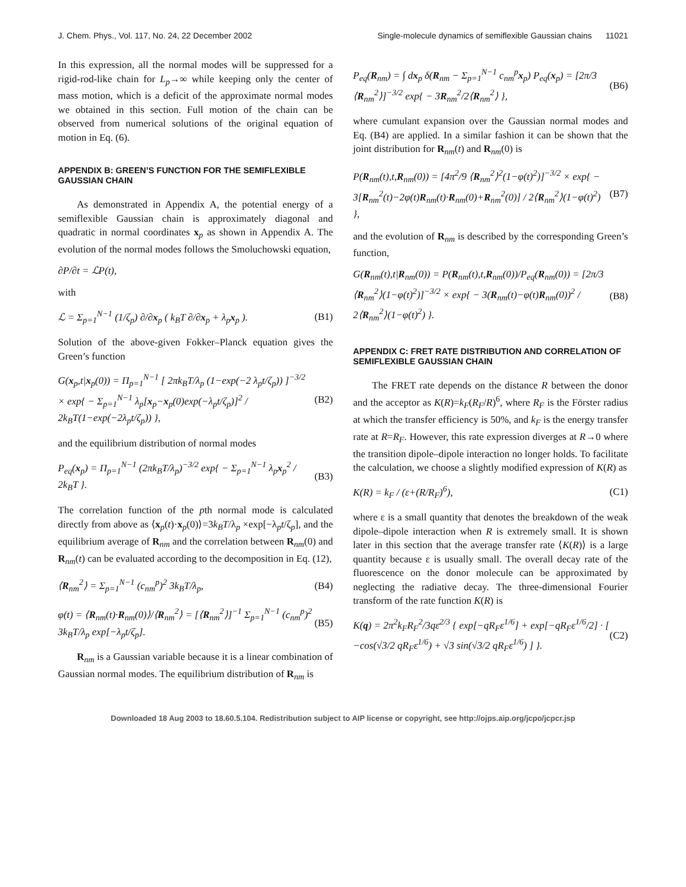J. Chem. Phys., Vol. 117, No. 24, 22 December 2002 Single-molecule dynamics of semiflexible Gaussian chains 11021
In this expression, all the normal modes will be suppressed for a rigid-rod-like chain for L<sub>p</sub>→∞ while keeping only the center of mass motion, which is a deficit of the approximate normal modes we obtained in this section. Full motion of the chain can be observed from numerical solutions of the original equation of motion in Eq. (6).
APPENDIX B: GREEN’S FUNCTION FOR THE SEMIFLEXIBLE GAUSSIAN CHAIN
As demonstrated in Appendix A, the potential energy of a semiflexible Gaussian chain is approximately diagonal and quadratic in normal coordinates x<sub>p</sub> as shown in Appendix A. The evolution of the normal modes follows the Smoluchowski equation,
∂P/∂t = ℒP(t),
with
ℒ = Σ<sub>p=1</sub><sup>N−1</sup> (1/ζ<sub>p</sub>) ∂/∂x<sub>p</sub> ( k<sub>B</sub>T ∂/∂x<sub>p</sub> + λ<sub>p</sub>x<sub>p</sub> ). (B1)
Solution of the above-given Fokker–Planck equation gives the Green’s function
G(x<sub>p</sub>,t|x<sub>p</sub>(0)) = Π<sub>p=1</sub><sup>N−1</sup> [ 2πk<sub>B</sub>T/λ<sub>p</sub> (1−exp(−2 λ<sub>p</sub>t/ζ<sub>p</sub>)) ]<sup>−3/2</sup> × exp{ − Σ<sub>p=1</sub><sup>N−1</sup> λ<sub>p</sub>[x<sub>p</sub>−x<sub>p</sub>(0)exp(−λ<sub>p</sub>t/ζ<sub>p</sub>)]<sup>2</sup> / 2k<sub>B</sub>T(1−exp(−2λ<sub>p</sub>t/ζ<sub>p</sub>)) }, (B2)
and the equilibrium distribution of normal modes
P<sub>eq</sub>(x<sub>p</sub>) = Π<sub>p=1</sub><sup>N−1</sup> (2πk<sub>B</sub>T/λ<sub>p</sub>)<sup>−3/2</sup> exp{ − Σ<sub>p=1</sub><sup>N−1</sup> λ<sub>p</sub>x<sub>p</sub><sup>2</sup> / 2k<sub>B</sub>T }. (B3)
The correlation function of the pth normal mode is calculated directly from above as ⟨x<sub>p</sub>(t)·x<sub>p</sub>(0)⟩=3k<sub>B</sub>T/λ<sub>p</sub> ×exp[−λ<sub>p</sub>t/ζ<sub>p</sub>], and the equilibrium average of R<sub>nm</sub> and the correlation between R<sub>nm</sub>(0) and R<sub>nm</sub>(t) can be evaluated according to the decomposition in Eq. (12),
⟨R<sub>nm</sub><sup>2</sup>⟩ = Σ<sub>p=1</sub><sup>N−1</sup> (c<sub>nm</sub><sup>p</sup>)<sup>2</sup> 3k<sub>B</sub>T/λ<sub>p</sub>, (B4)
φ(t) = ⟨R<sub>nm</sub>(t)·R<sub>nm</sub>(0)⟩/⟨R<sub>nm</sub><sup>2</sup>⟩ = [⟨R<sub>nm</sub><sup>2</sup>⟩]<sup>−1</sup> Σ<sub>p=1</sub><sup>N−1</sup> (c<sub>nm</sub><sup>p</sup>)<sup>2</sup> 3k<sub>B</sub>T/λ<sub>p</sub> exp[−λ<sub>p</sub>t/ζ<sub>p</sub>]. (B5)
R<sub>nm</sub> is a Gaussian variable because it is a linear combination of Gaussian normal modes. The equilibrium distribution of R<sub>nm</sub> is
P<sub>eq</sub>(R<sub>nm</sub>) = ∫ dx<sub>p</sub> δ(R<sub>nm</sub> − Σ<sub>p=1</sub><sup>N−1</sup> c<sub>nm</sub><sup>p</sup>x<sub>p</sub>) P<sub>eq</sub>(x<sub>p</sub>) = [2π/3 ⟨R<sub>nm</sub><sup>2</sup>⟩]<sup>−3/2</sup> exp{ − 3R<sub>nm</sub><sup>2</sup>/2⟨R<sub>nm</sub><sup>2</sup>⟩ }, (B6)
where cumulant expansion over the Gaussian normal modes and Eq. (B4) are applied. In a similar fashion it can be shown that the joint distribution for R<sub>nm</sub>(t) and R<sub>nm</sub>(0) is
P(R<sub>nm</sub>(t),t,R<sub>nm</sub>(0)) = [4π<sup>2</sup>/9 ⟨R<sub>nm</sub><sup>2</sup>⟩<sup>2</sup>(1−φ(t)<sup>2</sup>)]<sup>−3/2</sup> × exp{ − 3[R<sub>nm</sub><sup>2</sup>(t)−2φ(t)R<sub>nm</sub>(t)·R<sub>nm</sub>(0)+R<sub>nm</sub><sup>2</sup>(0)] / 2⟨R<sub>nm</sub><sup>2</sup>⟩(1−φ(t)<sup>2</sup>) }, (B7)
and the evolution of R<sub>nm</sub> is described by the corresponding Green’s function,
G(R<sub>nm</sub>(t),t|R<sub>nm</sub>(0)) = P(R<sub>nm</sub>(t),t,R<sub>nm</sub>(0))/P<sub>eq</sub>(R<sub>nm</sub>(0)) = [2π/3 ⟨R<sub>nm</sub><sup>2</sup>⟩(1−φ(t)<sup>2</sup>)]<sup>−3/2</sup> × exp{ − 3(R<sub>nm</sub>(t)−φ(t)R<sub>nm</sub>(0))<sup>2</sup> / 2⟨R<sub>nm</sub><sup>2</sup>⟩(1−φ(t)<sup>2</sup>) }. (B8)
APPENDIX C: FRET RATE DISTRIBUTION AND CORRELATION OF SEMIFLEXIBLE GAUSSIAN CHAIN
The FRET rate depends on the distance R between the donor and the acceptor as K(R)=k<sub>F</sub>(R<sub>F</sub>/R)<sup>6</sup>, where R<sub>F</sub> is the Förster radius at which the transfer efficiency is 50%, and k<sub>F</sub> is the energy transfer rate at R=R<sub>F</sub>. However, this rate expression diverges at R→0 where the transition dipole–dipole interaction no longer holds. To facilitate the calculation, we choose a slightly modified expression of K(R) as
K(R) = k<sub>F</sub> / (ε+(R/R<sub>F</sub>)<sup>6</sup>), (C1)
where ε is a small quantity that denotes the breakdown of the weak dipole–dipole interaction when R is extremely small. It is shown later in this section that the average transfer rate ⟨K(R)⟩ is a large quantity because ε is usually small. The overall decay rate of the fluorescence on the donor molecule can be approximated by neglecting the radiative decay. The three-dimensional Fourier transform of the rate function K(R) is
K(q) = 2π<sup>2</sup>k<sub>F</sub>R<sub>F</sub><sup>2</sup>/3qε<sup>2/3</sup> { exp[−qR<sub>F</sub>ε<sup>1/6</sup>] + exp[−qR<sub>F</sub>ε<sup>1/6</sup>/2] · [ −cos(√3/2 qR<sub>F</sub>ε<sup>1/6</sup>) + √3 sin(√3/2 qR<sub>F</sub>ε<sup>1/6</sup>) ] }. (C2)
Downloaded 18 Aug 2003 to 18.60.5.104. Redistribution subject to AIP license or copyright, see http://ojps.aip.org/jcpo/jcpcr.jsp